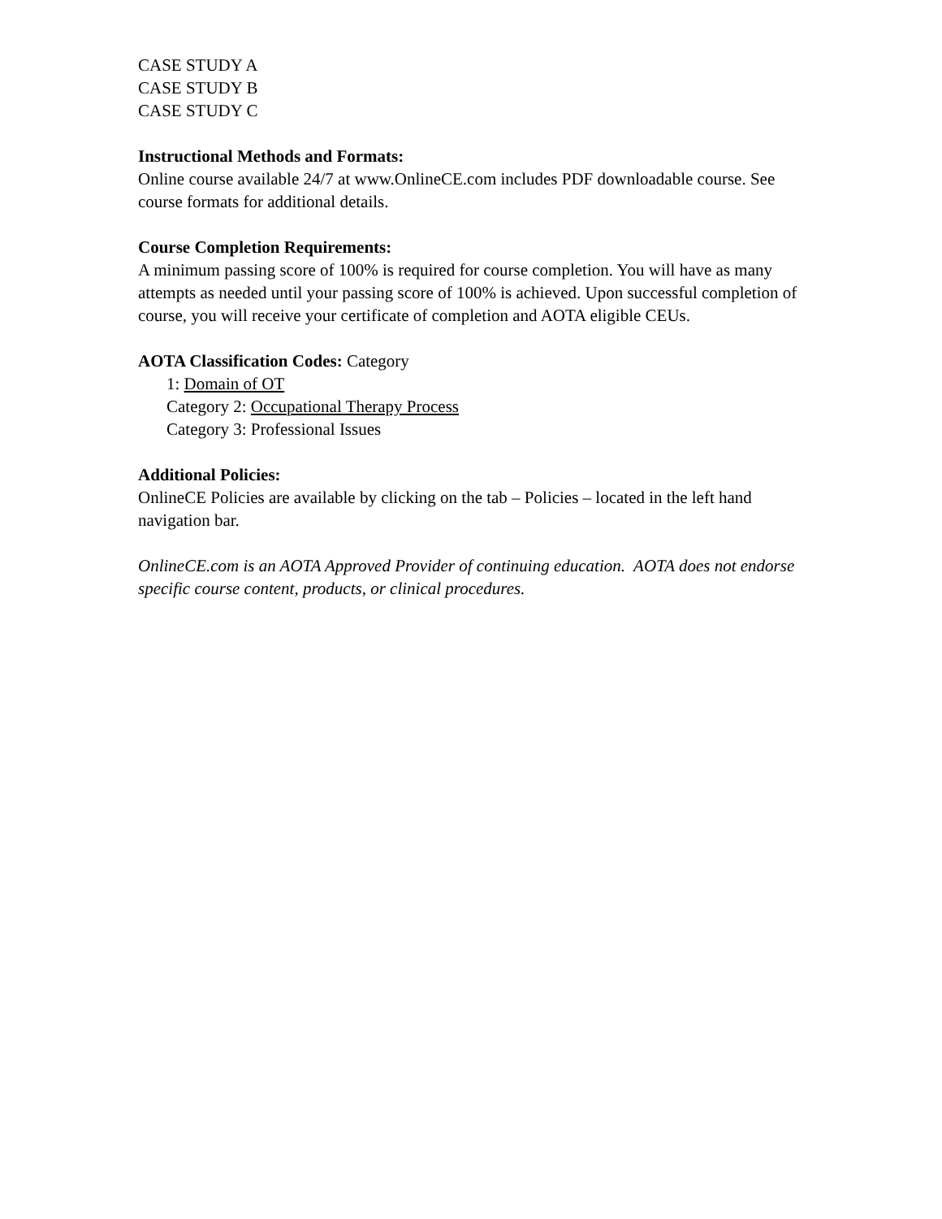CASE STUDY A
CASE STUDY B
CASE STUDY C
Instructional Methods and Formats:
Online course available 24/7 at www.OnlineCE.com includes PDF downloadable course. See course formats for additional details.
Course Completion Requirements:
A minimum passing score of 100% is required for course completion. You will have as many attempts as needed until your passing score of 100% is achieved. Upon successful completion of course, you will receive your certificate of completion and AOTA eligible CEUs.
AOTA Classification Codes: Category
1: Domain of OT
Category 2: Occupational Therapy Process
Category 3: Professional Issues
Additional Policies:
OnlineCE Policies are available by clicking on the tab – Policies – located in the left hand navigation bar.
OnlineCE.com is an AOTA Approved Provider of continuing education. AOTA does not endorse specific course content, products, or clinical procedures.